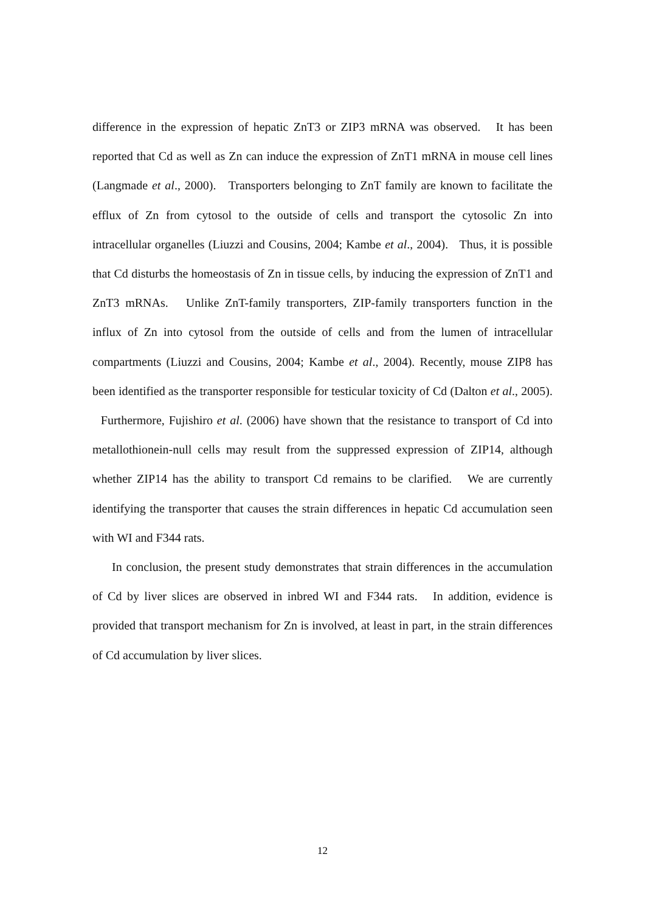difference in the expression of hepatic ZnT3 or ZIP3 mRNA was observed. It has been reported that Cd as well as Zn can induce the expression of ZnT1 mRNA in mouse cell lines (Langmade et al., 2000). Transporters belonging to ZnT family are known to facilitate the efflux of Zn from cytosol to the outside of cells and transport the cytosolic Zn into intracellular organelles (Liuzzi and Cousins, 2004; Kambe et al., 2004). Thus, it is possible that Cd disturbs the homeostasis of Zn in tissue cells, by inducing the expression of ZnT1 and ZnT3 mRNAs. Unlike ZnT-family transporters, ZIP-family transporters function in the influx of Zn into cytosol from the outside of cells and from the lumen of intracellular compartments (Liuzzi and Cousins, 2004; Kambe et al., 2004). Recently, mouse ZIP8 has been identified as the transporter responsible for testicular toxicity of Cd (Dalton et al., 2005). Furthermore, Fujishiro et al. (2006) have shown that the resistance to transport of Cd into metallothionein-null cells may result from the suppressed expression of ZIP14, although whether ZIP14 has the ability to transport Cd remains to be clarified. We are currently identifying the transporter that causes the strain differences in hepatic Cd accumulation seen with WI and F344 rats.
In conclusion, the present study demonstrates that strain differences in the accumulation of Cd by liver slices are observed in inbred WI and F344 rats. In addition, evidence is provided that transport mechanism for Zn is involved, at least in part, in the strain differences of Cd accumulation by liver slices.
12